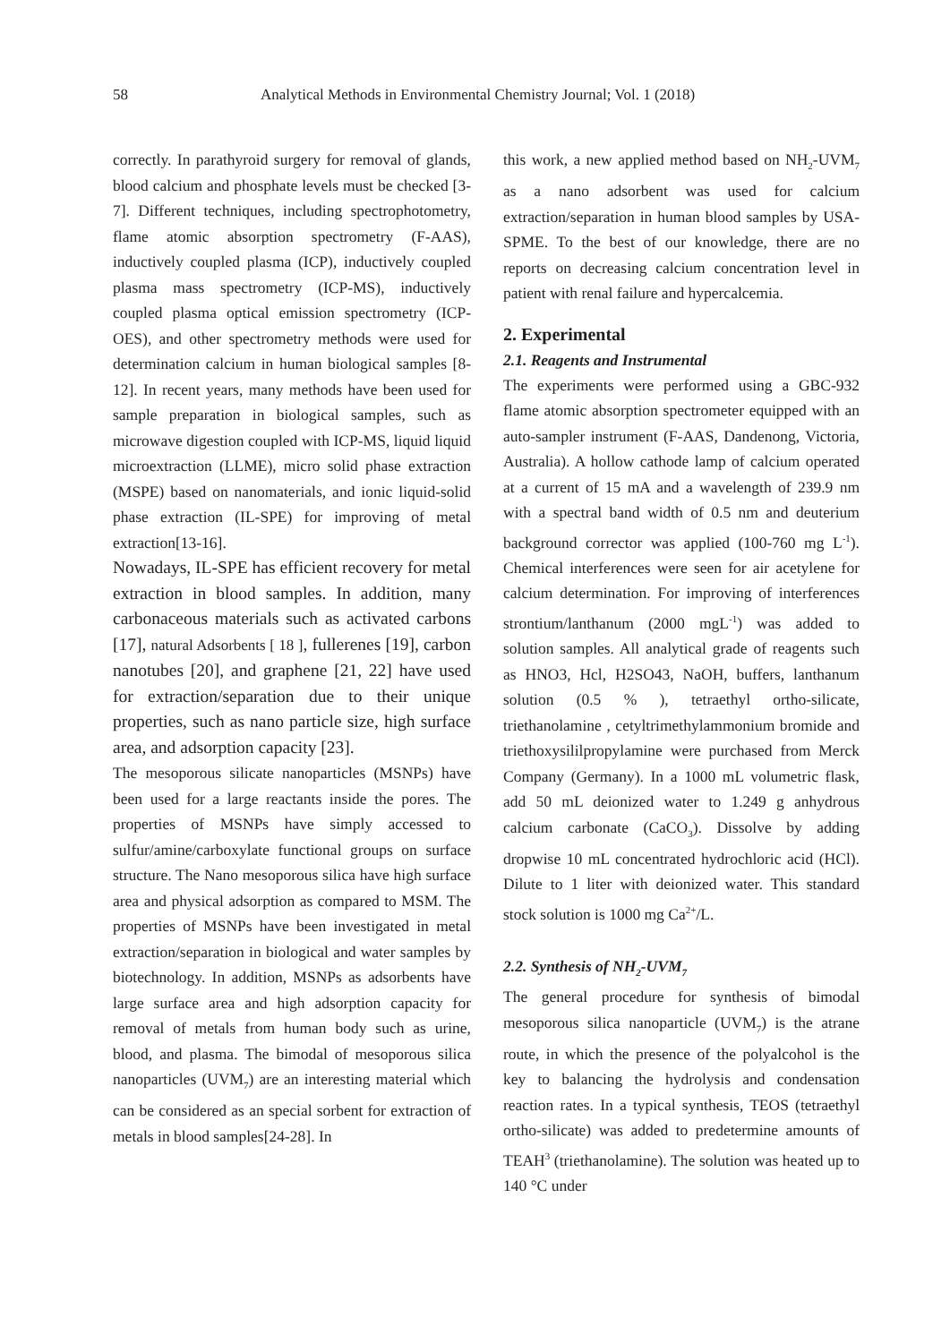58 Analytical Methods in Environmental Chemistry Journal; Vol. 1 (2018)
correctly. In parathyroid surgery for removal of glands, blood calcium and phosphate levels must be checked [3-7]. Different techniques, including spectrophotometry, flame atomic absorption spectrometry (F-AAS), inductively coupled plasma (ICP), inductively coupled plasma mass spectrometry (ICP-MS), inductively coupled plasma optical emission spectrometry (ICP-OES), and other spectrometry methods were used for determination calcium in human biological samples [8-12]. In recent years, many methods have been used for sample preparation in biological samples, such as microwave digestion coupled with ICP-MS, liquid liquid microextraction (LLME), micro solid phase extraction (MSPE) based on nanomaterials, and ionic liquid-solid phase extraction (IL-SPE) for improving of metal extraction[13-16].
Nowadays, IL-SPE has efficient recovery for metal extraction in blood samples. In addition, many carbonaceous materials such as activated carbons [17], natural Adsorbents [ 18 ], fullerenes [19], carbon nanotubes [20], and graphene [21, 22] have used for extraction/separation due to their unique properties, such as nano particle size, high surface area, and adsorption capacity [23].
The mesoporous silicate nanoparticles (MSNPs) have been used for a large reactants inside the pores. The properties of MSNPs have simply accessed to sulfur/amine/carboxylate functional groups on surface structure. The Nano mesoporous silica have high surface area and physical adsorption as compared to MSM. The properties of MSNPs have been investigated in metal extraction/separation in biological and water samples by biotechnology. In addition, MSNPs as adsorbents have large surface area and high adsorption capacity for removal of metals from human body such as urine, blood, and plasma. The bimodal of mesoporous silica nanoparticles (UVM<sub>7</sub>) are an interesting material which can be considered as an special sorbent for extraction of metals in blood samples[24-28]. In
this work, a new applied method based on NH<sub>2</sub>-UVM<sub>7</sub> as a nano adsorbent was used for calcium extraction/separation in human blood samples by USA-SPME. To the best of our knowledge, there are no reports on decreasing calcium concentration level in patient with renal failure and hypercalcemia.
2. Experimental
2.1. Reagents and Instrumental
The experiments were performed using a GBC-932 flame atomic absorption spectrometer equipped with an auto-sampler instrument (F-AAS, Dandenong, Victoria, Australia). A hollow cathode lamp of calcium operated at a current of 15 mA and a wavelength of 239.9 nm with a spectral band width of 0.5 nm and deuterium background corrector was applied (100-760 mg L<sup>-1</sup>). Chemical interferences were seen for air acetylene for calcium determination. For improving of interferences strontium/lanthanum (2000 mgL<sup>-1</sup>) was added to solution samples. All analytical grade of reagents such as HNO3, Hcl, H2SO43, NaOH, buffers, lanthanum solution (0.5 % ), tetraethyl ortho-silicate, triethanolamine , cetyltrimethylammonium bromide and triethoxysililpropylamine were purchased from Merck Company (Germany). In a 1000 mL volumetric flask, add 50 mL deionized water to 1.249 g anhydrous calcium carbonate (CaCO<sub>3</sub>). Dissolve by adding dropwise 10 mL concentrated hydrochloric acid (HCl). Dilute to 1 liter with deionized water. This standard stock solution is 1000 mg Ca<sup>2+</sup>/L.
2.2. Synthesis of NH<sub>2</sub>-UVM<sub>7</sub>
The general procedure for synthesis of bimodal mesoporous silica nanoparticle (UVM<sub>7</sub>) is the atrane route, in which the presence of the polyalcohol is the key to balancing the hydrolysis and condensation reaction rates. In a typical synthesis, TEOS (tetraethyl ortho-silicate) was added to predetermine amounts of TEAH<sup>3</sup> (triethanolamine). The solution was heated up to 140 °C under